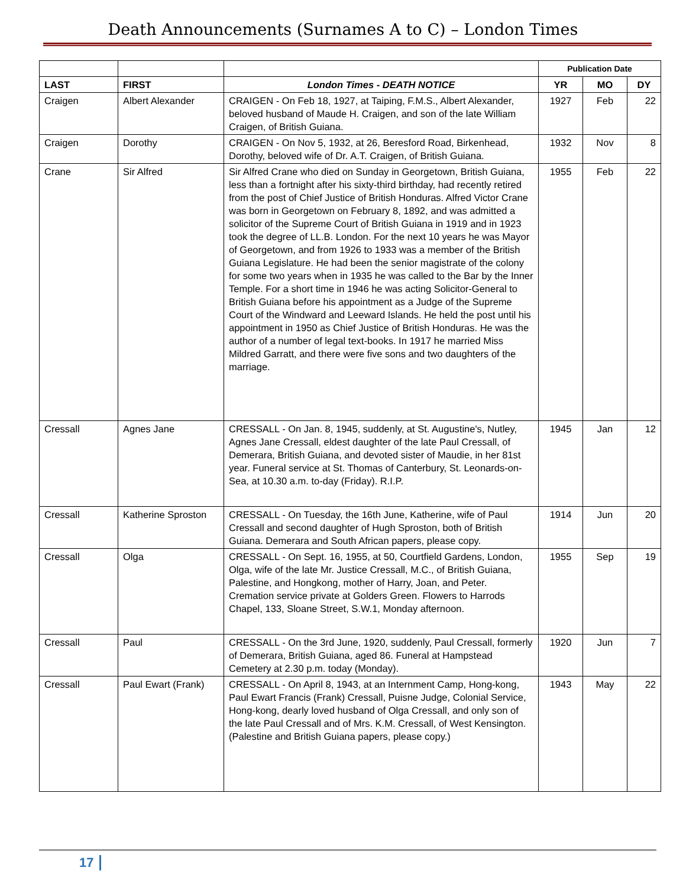Death Announcements (Surnames A to C) – London Times
| | | | Publication Date | | |
| LAST | FIRST | London Times - DEATH NOTICE | YR | MO | DY |
| Craigen | Albert Alexander | CRAIGEN - On Feb 18, 1927, at Taiping, F.M.S., Albert Alexander, beloved husband of Maude H. Craigen, and son of the late William Craigen, of British Guiana. | 1927 | Feb | 22 |
| Craigen | Dorothy | CRAIGEN - On Nov 5, 1932, at 26, Beresford Road, Birkenhead, Dorothy, beloved wife of Dr. A.T. Craigen, of British Guiana. | 1932 | Nov | 8 |
| Crane | Sir Alfred | Sir Alfred Crane who died on Sunday in Georgetown, British Guiana, less than a fortnight after his sixty-third birthday, had recently retired from the post of Chief Justice of British Honduras. Alfred Victor Crane was born in Georgetown on February 8, 1892, and was admitted a solicitor of the Supreme Court of British Guiana in 1919 and in 1923 took the degree of LL.B. London. For the next 10 years he was Mayor of Georgetown, and from 1926 to 1933 was a member of the British Guiana Legislature. He had been the senior magistrate of the colony for some two years when in 1935 he was called to the Bar by the Inner Temple. For a short time in 1946 he was acting Solicitor-General to British Guiana before his appointment as a Judge of the Supreme Court of the Windward and Leeward Islands. He held the post until his appointment in 1950 as Chief Justice of British Honduras. He was the author of a number of legal text-books. In 1917 he married Miss Mildred Garratt, and there were five sons and two daughters of the marriage. | 1955 | Feb | 22 |
| Cressall | Agnes Jane | CRESSALL - On Jan. 8, 1945, suddenly, at St. Augustine's, Nutley, Agnes Jane Cressall, eldest daughter of the late Paul Cressall, of Demerara, British Guiana, and devoted sister of Maudie, in her 81st year. Funeral service at St. Thomas of Canterbury, St. Leonards-on-Sea, at 10.30 a.m. to-day (Friday). R.I.P. | 1945 | Jan | 12 |
| Cressall | Katherine Sproston | CRESSALL - On Tuesday, the 16th June, Katherine, wife of Paul Cressall and second daughter of Hugh Sproston, both of British Guiana. Demerara and South African papers, please copy. | 1914 | Jun | 20 |
| Cressall | Olga | CRESSALL - On Sept. 16, 1955, at 50, Courtfield Gardens, London, Olga, wife of the late Mr. Justice Cressall, M.C., of British Guiana, Palestine, and Hongkong, mother of Harry, Joan, and Peter. Cremation service private at Golders Green. Flowers to Harrods Chapel, 133, Sloane Street, S.W.1, Monday afternoon. | 1955 | Sep | 19 |
| Cressall | Paul | CRESSALL - On the 3rd June, 1920, suddenly, Paul Cressall, formerly of Demerara, British Guiana, aged 86. Funeral at Hampstead Cemetery at 2.30 p.m. today (Monday). | 1920 | Jun | 7 |
| Cressall | Paul Ewart (Frank) | CRESSALL - On April 8, 1943, at an Internment Camp, Hong-kong, Paul Ewart Francis (Frank) Cressall, Puisne Judge, Colonial Service, Hong-kong, dearly loved husband of Olga Cressall, and only son of the late Paul Cressall and of Mrs. K.M. Cressall, of West Kensington. (Palestine and British Guiana papers, please copy.) | 1943 | May | 22 |
17